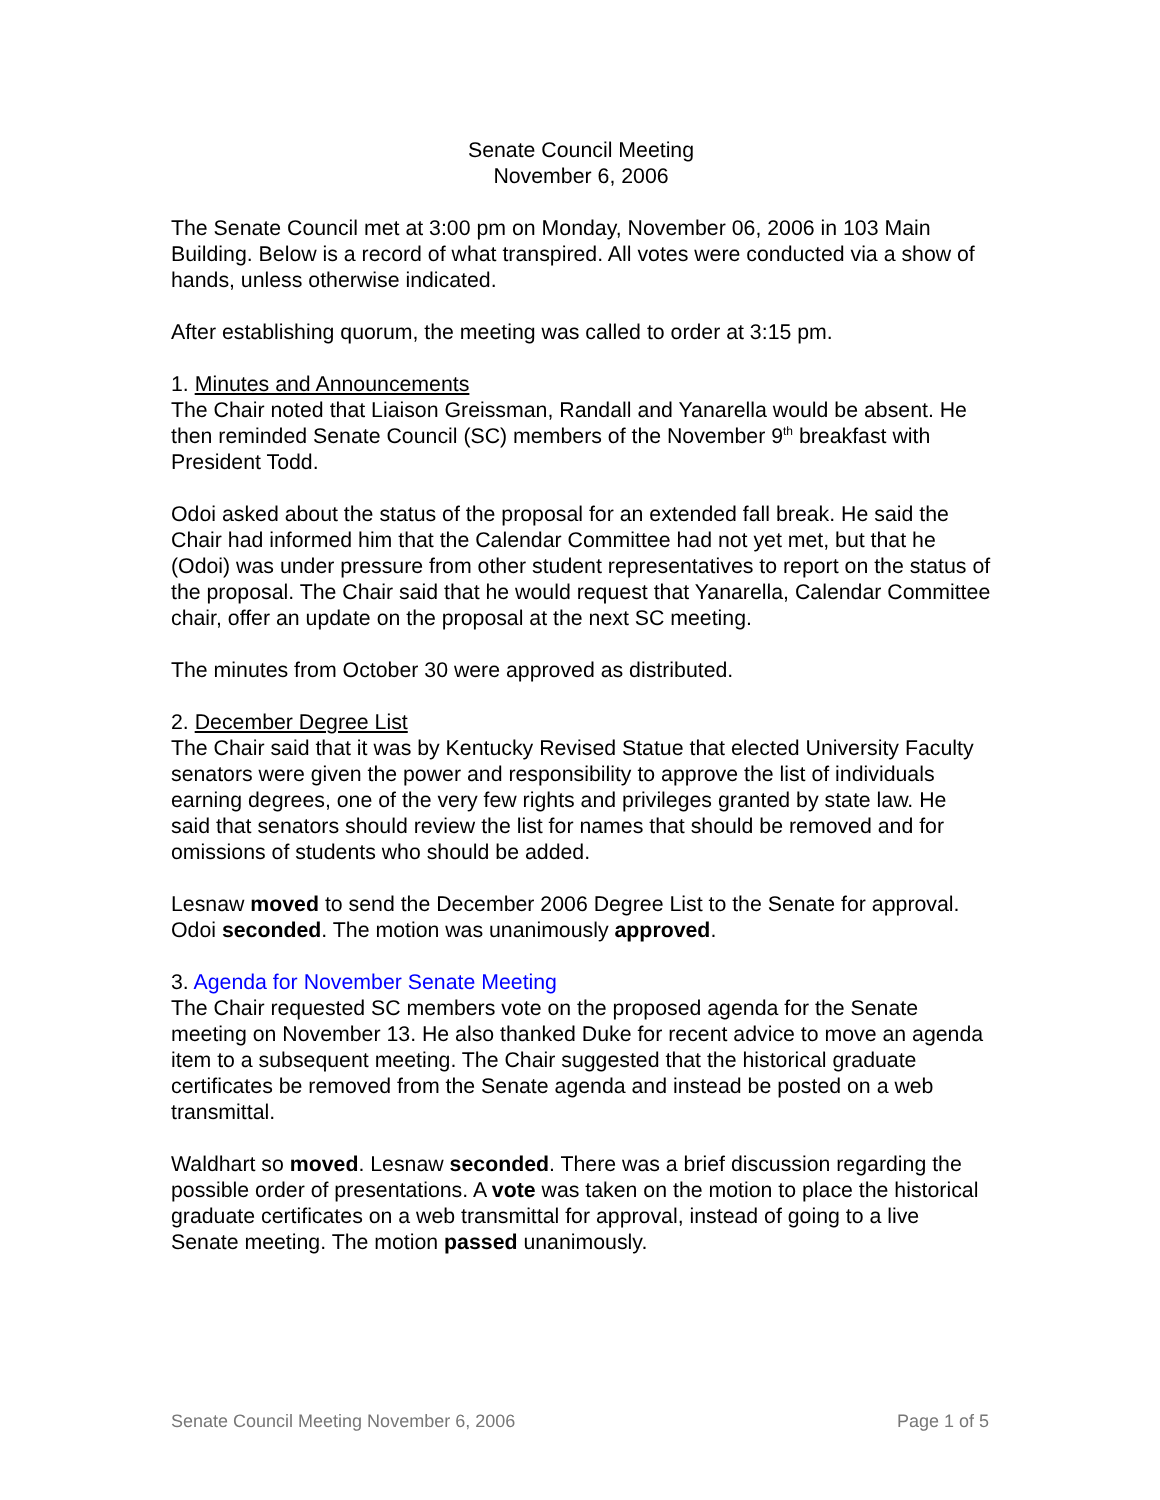Senate Council Meeting
November 6, 2006
The Senate Council met at 3:00 pm on Monday, November 06, 2006 in 103 Main Building. Below is a record of what transpired. All votes were conducted via a show of hands, unless otherwise indicated.
After establishing quorum, the meeting was called to order at 3:15 pm.
1. Minutes and Announcements
The Chair noted that Liaison Greissman, Randall and Yanarella would be absent. He then reminded Senate Council (SC) members of the November 9<sup>th</sup> breakfast with President Todd.
Odoi asked about the status of the proposal for an extended fall break. He said the Chair had informed him that the Calendar Committee had not yet met, but that he (Odoi) was under pressure from other student representatives to report on the status of the proposal. The Chair said that he would request that Yanarella, Calendar Committee chair, offer an update on the proposal at the next SC meeting.
The minutes from October 30 were approved as distributed.
2. December Degree List
The Chair said that it was by Kentucky Revised Statue that elected University Faculty senators were given the power and responsibility to approve the list of individuals earning degrees, one of the very few rights and privileges granted by state law. He said that senators should review the list for names that should be removed and for omissions of students who should be added.
Lesnaw moved to send the December 2006 Degree List to the Senate for approval. Odoi seconded. The motion was unanimously approved.
3. Agenda for November Senate Meeting
The Chair requested SC members vote on the proposed agenda for the Senate meeting on November 13. He also thanked Duke for recent advice to move an agenda item to a subsequent meeting. The Chair suggested that the historical graduate certificates be removed from the Senate agenda and instead be posted on a web transmittal.
Waldhart so moved. Lesnaw seconded. There was a brief discussion regarding the possible order of presentations. A vote was taken on the motion to place the historical graduate certificates on a web transmittal for approval, instead of going to a live Senate meeting. The motion passed unanimously.
Senate Council Meeting November 6, 2006 Page 1 of 5